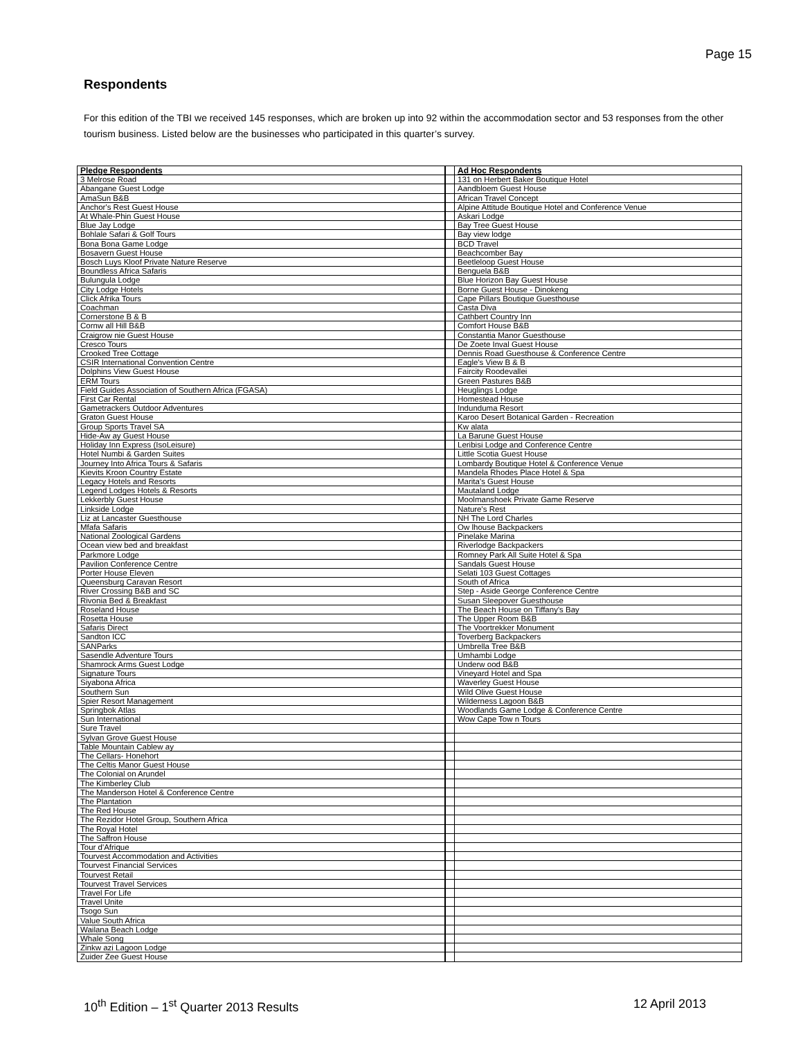Page 15
Respondents
For this edition of the TBI we received 145 responses, which are broken up into 92 within the accommodation sector and 53 responses from the other tourism business. Listed below are the businesses who participated in this quarter’s survey.
| Pledge Respondents | | Ad Hoc Respondents |
| 3 Melrose Road | | 131 on Herbert Baker Boutique Hotel |
| Abangane Guest Lodge | | Aandbloem Guest House |
| AmaSun B&B | | African Travel Concept |
| Anchor's Rest Guest House | | Alpine Attitude Boutique Hotel and Conference Venue |
| At Whale-Phin Guest House | | Askari Lodge |
| Blue Jay Lodge | | Bay Tree Guest House |
| Bohlale Safari & Golf Tours | | Bay view lodge |
| Bona Bona Game Lodge | | BCD Travel |
| Bosavern Guest House | | Beachcomber Bay |
| Bosch Luys Kloof Private Nature Reserve | | Beetleloop Guest House |
| Boundless Africa Safaris | | Benguela B&B |
| Bulungula Lodge | | Blue Horizon Bay Guest House |
| City Lodge Hotels | | Borne Guest House - Dinokeng |
| Click Afrika Tours | | Cape Pillars Boutique Guesthouse |
| Coachman | | Casta Diva |
| Cornerstone B & B | | Cathbert Country Inn |
| Cornw all Hill B&B | | Comfort House B&B |
| Craigrow nie Guest House | | Constantia Manor Guesthouse |
| Cresco Tours | | De Zoete Inval Guest House |
| Crooked Tree Cottage | | Dennis Road Guesthouse & Conference Centre |
| CSIR International Convention Centre | | Eagle's View B & B |
| Dolphins View Guest House | | Faircity Roodevallei |
| ERM Tours | | Green Pastures B&B |
| Field Guides Association of Southern Africa (FGASA) | | Heuglings Lodge |
| First Car Rental | | Homestead House |
| Gametrackers Outdoor Adventures | | Indunduma Resort |
| Graton Guest House | | Karoo Desert Botanical Garden - Recreation |
| Group Sports Travel SA | | Kw alata |
| Hide-Aw ay Guest House | | La Barune Guest House |
| Holiday Inn Express (IsoLeisure) | | Leribisi Lodge and Conference Centre |
| Hotel Numbi & Garden Suites | | Little Scotia Guest House |
| Journey Into Africa Tours & Safaris | | Lombardy Boutique Hotel & Conference Venue |
| Kievits Kroon Country Estate | | Mandela Rhodes Place Hotel & Spa |
| Legacy Hotels and Resorts | | Marita's Guest House |
| Legend Lodges Hotels & Resorts | | Mautaland Lodge |
| Lekkerbly Guest House | | Moolmanshoek Private Game Reserve |
| Linkside Lodge | | Nature's Rest |
| Liz at Lancaster Guesthouse | | NH The Lord Charles |
| Mfafa Safaris | | Ow lhouse Backpackers |
| National Zoological Gardens | | Pinelake Marina |
| Ocean view bed and breakfast | | Riverlodge Backpackers |
| Parkmore Lodge | | Romney Park All Suite Hotel & Spa |
| Pavilion Conference Centre | | Sandals Guest House |
| Porter House Eleven | | Selati 103 Guest Cottages |
| Queensburg Caravan Resort | | South of Africa |
| River Crossing B&B and SC | | Step - Aside George Conference Centre |
| Rivonia Bed & Breakfast | | Susan Sleepover Guesthouse |
| Roseland House | | The Beach House on Tiffany's Bay |
| Rosetta House | | The Upper Room B&B |
| Safaris Direct | | The Voortrekker Monument |
| Sandton ICC | | Toverberg Backpackers |
| SANParks | | Umbrella Tree B&B |
| Sasendle Adventure Tours | | Umhambi Lodge |
| Shamrock Arms Guest Lodge | | Underw ood B&B |
| Signature Tours | | Vineyard Hotel and Spa |
| Siyabona Africa | | Waverley Guest House |
| Southern Sun | | Wild Olive Guest House |
| Spier Resort Management | | Wilderness Lagoon B&B |
| Springbok Atlas | | Woodlands Game Lodge & Conference Centre |
| Sun International | | Wow Cape Tow n Tours |
| Sure Travel | | |
| Sylvan Grove Guest House | | |
| Table Mountain Cablew ay | | |
| The Cellars- Honehort | | |
| The Celtis Manor Guest House | | |
| The Colonial on Arundel | | |
| The Kimberley Club | | |
| The Manderson Hotel & Conference Centre | | |
| The Plantation | | |
| The Red House | | |
| The Rezidor Hotel Group, Southern Africa | | |
| The Royal Hotel | | |
| The Saffron House | | |
| Tour d'Afrique | | |
| Tourvest Accommodation and Activities | | |
| Tourvest Financial Services | | |
| Tourvest Retail | | |
| Tourvest Travel Services | | |
| Travel For Life | | |
| Travel Unite | | |
| Tsogo Sun | | |
| Value South Africa | | |
| Wailana Beach Lodge | | |
| Whale Song | | |
| Zinkw azi Lagoon Lodge | | |
| Zuider Zee Guest House | | |
10<sup>th</sup> Edition – 1<sup>st</sup> Quarter 2013 Results 12 April 2013